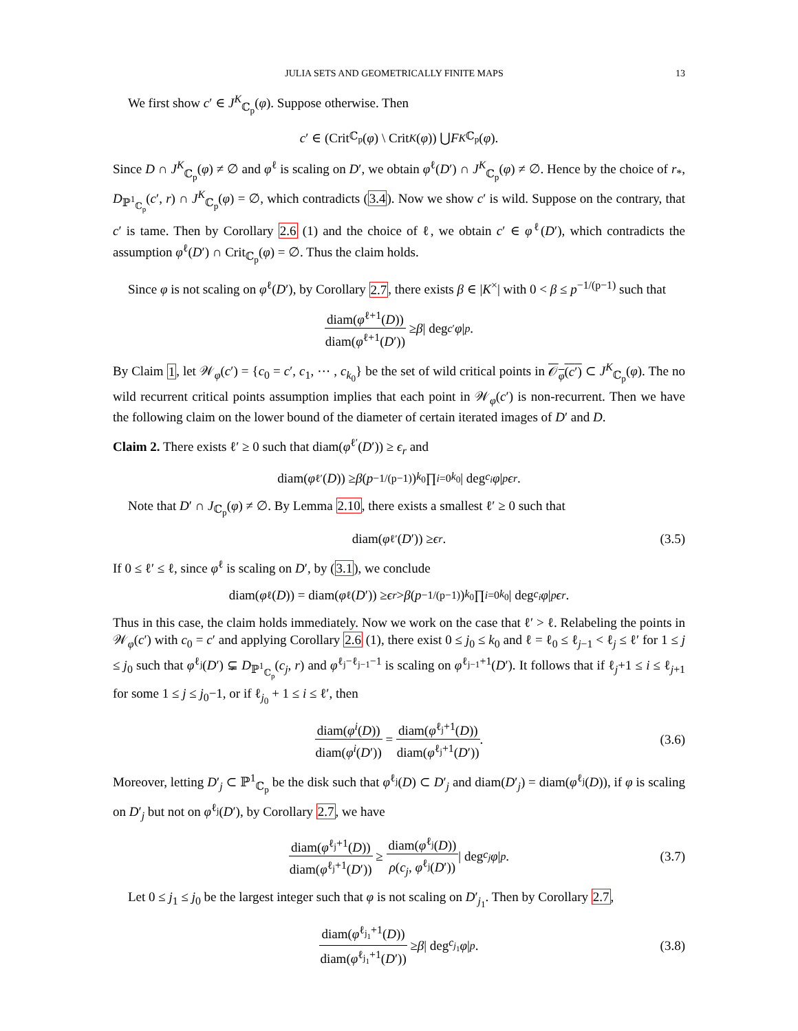JULIA SETS AND GEOMETRICALLY FINITE MAPS 13
We first show c′ ∈ J<sup>K</sup><sub>ℂ<sub>p</sub></sub>(φ). Suppose otherwise. Then
c ′ ∈ (Crit<sub>ℂ<sub>p</sub></sub>(φ) \ Crit<sub>K</sub> (φ)) ⋃ F<sup>K</sup><sub>ℂ<sub>p</sub></sub>(φ).
Since D ∩ J<sup>K</sup><sub>ℂ<sub>p</sub></sub>(φ) ≠ ∅ and φ<sup>ℓ</sup> is scaling on D′, we obtain φ<sup>ℓ</sup>(D′) ∩ J<sup>K</sup><sub>ℂ<sub>p</sub></sub>(φ) ≠ ∅. Hence by the choice of r<sub>*</sub>, D<sub>ℙ<sup>1</sup><sub>ℂ<sub>p</sub></sub></sub>(c′, r) ∩ J<sup>K</sup><sub>ℂ<sub>p</sub></sub>(φ) = ∅, which contradicts (3.4). Now we show c′ is wild. Suppose on the contrary, that c′ is tame. Then by Corollary 2.6 (1) and the choice of ℓ, we obtain c′ ∈ φ<sup>ℓ</sup>(D′), which contradicts the assumption φ<sup>ℓ</sup>(D′) ∩ Crit<sub>ℂ<sub>p</sub></sub>(φ) = ∅. Thus the claim holds.
Since φ is not scaling on φ<sup>ℓ</sup>(D′), by Corollary 2.7, there exists β ∈ |K<sup>×</sup>| with 0 < β ≤ p<sup>−1/(p−1)</sup> such that
diam(φ<sup>ℓ+1</sup>(D)) diam(φ<sup>ℓ+1</sup>(D′)) ≥ β | deg<sub>c′</sub> φ |<sub>p</sub>.
By Claim 1, let 𝒲<sub>φ</sub>(c′) = {c<sub>0</sub> = c′, c<sub>1</sub>, ⋯ , c<sub>k<sub>0</sub></sub>} be the set of wild critical points in 𝒪<sub>φ</sub>(c′) ⊂ J<sup>K</sup><sub>ℂ<sub>p</sub></sub>(φ). The no wild recurrent critical points assumption implies that each point in 𝒲<sub>φ</sub>(c′) is non-recurrent. Then we have the following claim on the lower bound of the diameter of certain iterated images of D′ and D.
Claim 2. There exists ℓ′ ≥ 0 such that diam(φ<sup>ℓ′</sup>(D′)) ≥ ϵ<sub>r</sub> and
diam(φ<sup>ℓ′</sup>(D)) ≥ β (p<sup>−1/(p−1)</sup>)<sup>k<sub>0</sub></sup> ∏<sub>i=0</sub><sup>k<sub>0</sub></sup> | deg<sub>c<sub>i</sub></sub> φ |<sub>p</sub> ϵ<sub>r</sub>.
Note that D′ ∩ J<sub>ℂ<sub>p</sub></sub>(φ) ≠ ∅. By Lemma 2.10, there exists a smallest ℓ′ ≥ 0 such that
diam(φ<sup>ℓ′</sup>(D ′)) ≥ ϵ<sub>r</sub>. (3.5)
If 0 ≤ ℓ′ ≤ ℓ, since φ<sup>ℓ</sup> is scaling on D′, by (3.1), we conclude
diam(φ<sup>ℓ</sup>(D)) = diam(φ<sup>ℓ</sup>(D ′)) ≥ ϵ<sub>r</sub> > β (p<sup>−1/(p−1)</sup>)<sup>k<sub>0</sub></sup> ∏<sub>i=0</sub><sup>k<sub>0</sub></sup> | deg<sub>c<sub>i</sub></sub> φ |<sub>p</sub> ϵ<sub>r</sub>.
Thus in this case, the claim holds immediately. Now we work on the case that ℓ′ > ℓ. Relabeling the points in 𝒲<sub>φ</sub>(c′) with c<sub>0</sub> = c′ and applying Corollary 2.6 (1), there exist 0 ≤ j<sub>0</sub> ≤ k<sub>0</sub> and ℓ = ℓ<sub>0</sub> ≤ ℓ<sub>j−1</sub> < ℓ<sub>j</sub> ≤ ℓ′ for 1 ≤ j ≤ j<sub>0</sub> such that φ<sup>ℓ<sub>j</sub></sup>(D′) ⊊ D<sub>ℙ<sup>1</sup><sub>ℂ<sub>p</sub></sub></sub>(c<sub>j</sub>, r) and φ<sup>ℓ<sub>j</sub>−ℓ<sub>j−1</sub>−1</sup> is scaling on φ<sup>ℓ<sub>j−1</sub>+1</sup>(D′). It follows that if ℓ<sub>j</sub>+1 ≤ i ≤ ℓ<sub>j+1</sub> for some 1 ≤ j ≤ j<sub>0</sub>−1, or if ℓ<sub>j<sub>0</sub></sub> + 1 ≤ i ≤ ℓ′, then
diam(φ<sup>i</sup>(D)) diam(φ<sup>i</sup>(D′)) = diam(φ<sup>ℓ<sub>j</sub>+1</sup>(D)) diam(φ<sup>ℓ<sub>j</sub>+1</sup>(D′)). (3.6)
Moreover, letting D′<sub>j</sub> ⊂ ℙ<sup>1</sup><sub>ℂ<sub>p</sub></sub> be the disk such that φ<sup>ℓ<sub>j</sub></sup>(D) ⊂ D′<sub>j</sub> and diam(D′<sub>j</sub>) = diam(φ<sup>ℓ<sub>j</sub></sup>(D)), if φ is scaling on D′<sub>j</sub> but not on φ<sup>ℓ<sub>j</sub></sup>(D′), by Corollary 2.7, we have
diam(φ<sup>ℓ<sub>j</sub>+1</sup>(D)) diam(φ<sup>ℓ<sub>j</sub>+1</sup>(D′)) ≥ diam(φ<sup>ℓ<sub>j</sub></sup>(D)) ρ(c<sub>j</sub>, φ<sup>ℓ<sub>j</sub></sup>(D′)) | deg<sub>c<sub>j</sub></sub> φ |<sub>p</sub>. (3.7)
Let 0 ≤ j<sub>1</sub> ≤ j<sub>0</sub> be the largest integer such that φ is not scaling on D′<sub>j<sub>1</sub></sub>. Then by Corollary 2.7,
diam(φ<sup>ℓ<sub>j<sub>1</sub></sub>+1</sup>(D)) diam(φ<sup>ℓ<sub>j<sub>1</sub></sub>+1</sup>(D′)) ≥ β | deg<sub>c<sub>j<sub>1</sub></sub></sub> φ |<sub>p</sub>. (3.8)